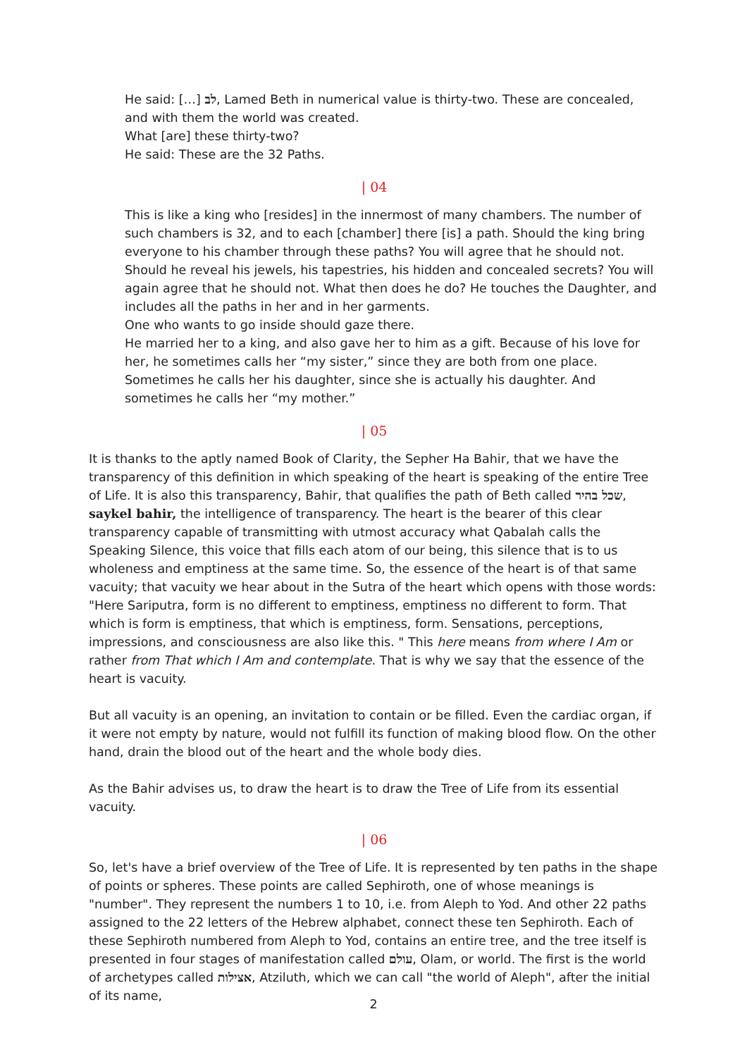He said: […] לב, Lamed Beth in numerical value is thirty-two. These are concealed, and with them the world was created.
What [are] these thirty-two?
He said: These are the 32 Paths.
| 04
This is like a king who [resides] in the innermost of many chambers. The number of such chambers is 32, and to each [chamber] there [is] a path. Should the king bring everyone to his chamber through these paths? You will agree that he should not. Should he reveal his jewels, his tapestries, his hidden and concealed secrets? You will again agree that he should not. What then does he do? He touches the Daughter, and includes all the paths in her and in her garments.
One who wants to go inside should gaze there.
He married her to a king, and also gave her to him as a gift. Because of his love for her, he sometimes calls her “my sister,” since they are both from one place. Sometimes he calls her his daughter, since she is actually his daughter. And sometimes he calls her “my mother.”
| 05
It is thanks to the aptly named Book of Clarity, the Sepher Ha Bahir, that we have the transparency of this definition in which speaking of the heart is speaking of the entire Tree of Life. It is also this transparency, Bahir, that qualifies the path of Beth called שכל בהיר, saykel bahir, the intelligence of transparency. The heart is the bearer of this clear transparency capable of transmitting with utmost accuracy what Qabalah calls the Speaking Silence, this voice that fills each atom of our being, this silence that is to us wholeness and emptiness at the same time. So, the essence of the heart is of that same vacuity; that vacuity we hear about in the Sutra of the heart which opens with those words: "Here Sariputra, form is no different to emptiness, emptiness no different to form. That which is form is emptiness, that which is emptiness, form. Sensations, perceptions, impressions, and consciousness are also like this. " This here means from where I Am or rather from That which I Am and contemplate. That is why we say that the essence of the heart is vacuity.
But all vacuity is an opening, an invitation to contain or be filled. Even the cardiac organ, if it were not empty by nature, would not fulfill its function of making blood flow. On the other hand, drain the blood out of the heart and the whole body dies.
As the Bahir advises us, to draw the heart is to draw the Tree of Life from its essential vacuity.
| 06
So, let's have a brief overview of the Tree of Life. It is represented by ten paths in the shape of points or spheres. These points are called Sephiroth, one of whose meanings is "number". They represent the numbers 1 to 10, i.e. from Aleph to Yod. And other 22 paths assigned to the 22 letters of the Hebrew alphabet, connect these ten Sephiroth. Each of these Sephiroth numbered from Aleph to Yod, contains an entire tree, and the tree itself is presented in four stages of manifestation called עולם, Olam, or world. The first is the world of archetypes called אצילות, Atziluth, which we can call "the world of Aleph", after the initial of its name,
2